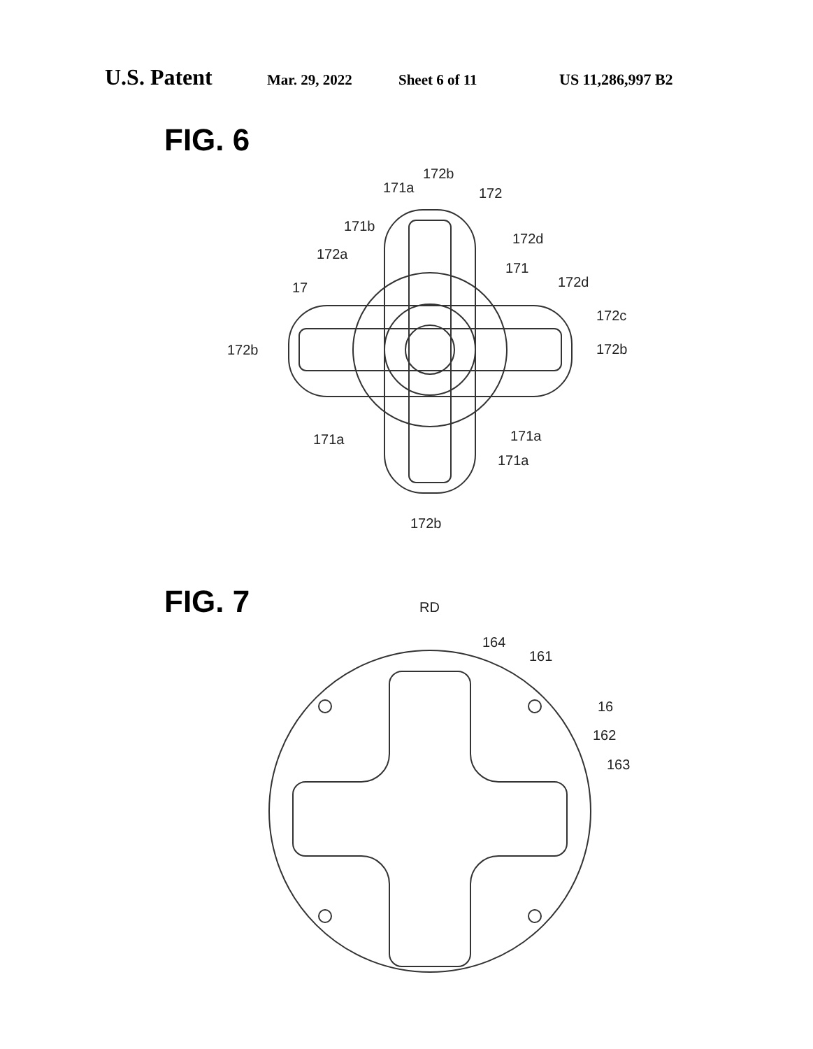U.S. Patent Mar. 29, 2022 Sheet 6 of 11 US 11,286,997 B2
FIG. 6
FIG. 7
172b
171a
172
171b
172d
172a
171
17
172d
172c
172b
172b
171a
171a
171a
172b
RD
164
161
16
162
163